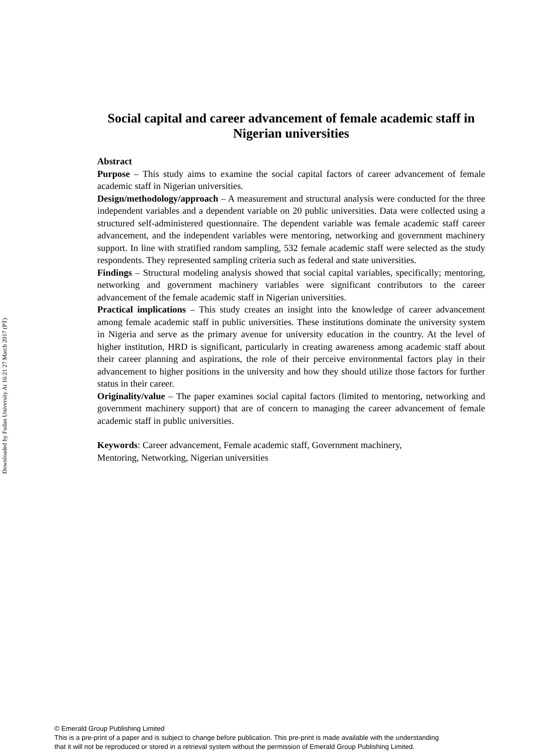Downloaded by Fudan University At 16:21 27 March 2017 (PT)
Social capital and career advancement of female academic staff in Nigerian universities
Abstract
Purpose – This study aims to examine the social capital factors of career advancement of female academic staff in Nigerian universities.
Design/methodology/approach – A measurement and structural analysis were conducted for the three independent variables and a dependent variable on 20 public universities. Data were collected using a structured self-administered questionnaire. The dependent variable was female academic staff career advancement, and the independent variables were mentoring, networking and government machinery support. In line with stratified random sampling, 532 female academic staff were selected as the study respondents. They represented sampling criteria such as federal and state universities.
Findings – Structural modeling analysis showed that social capital variables, specifically; mentoring, networking and government machinery variables were significant contributors to the career advancement of the female academic staff in Nigerian universities.
Practical implications – This study creates an insight into the knowledge of career advancement among female academic staff in public universities. These institutions dominate the university system in Nigeria and serve as the primary avenue for university education in the country. At the level of higher institution, HRD is significant, particularly in creating awareness among academic staff about their career planning and aspirations, the role of their perceive environmental factors play in their advancement to higher positions in the university and how they should utilize those factors for further status in their career.
Originality/value – The paper examines social capital factors (limited to mentoring, networking and government machinery support) that are of concern to managing the career advancement of female academic staff in public universities.
Keywords: Career advancement, Female academic staff, Government machinery,
Mentoring, Networking, Nigerian universities
© Emerald Group Publishing Limited
This is a pre-print of a paper and is subject to change before publication. This pre-print is made available with the understanding
that it will not be reproduced or stored in a retrieval system without the permission of Emerald Group Publishing Limited.